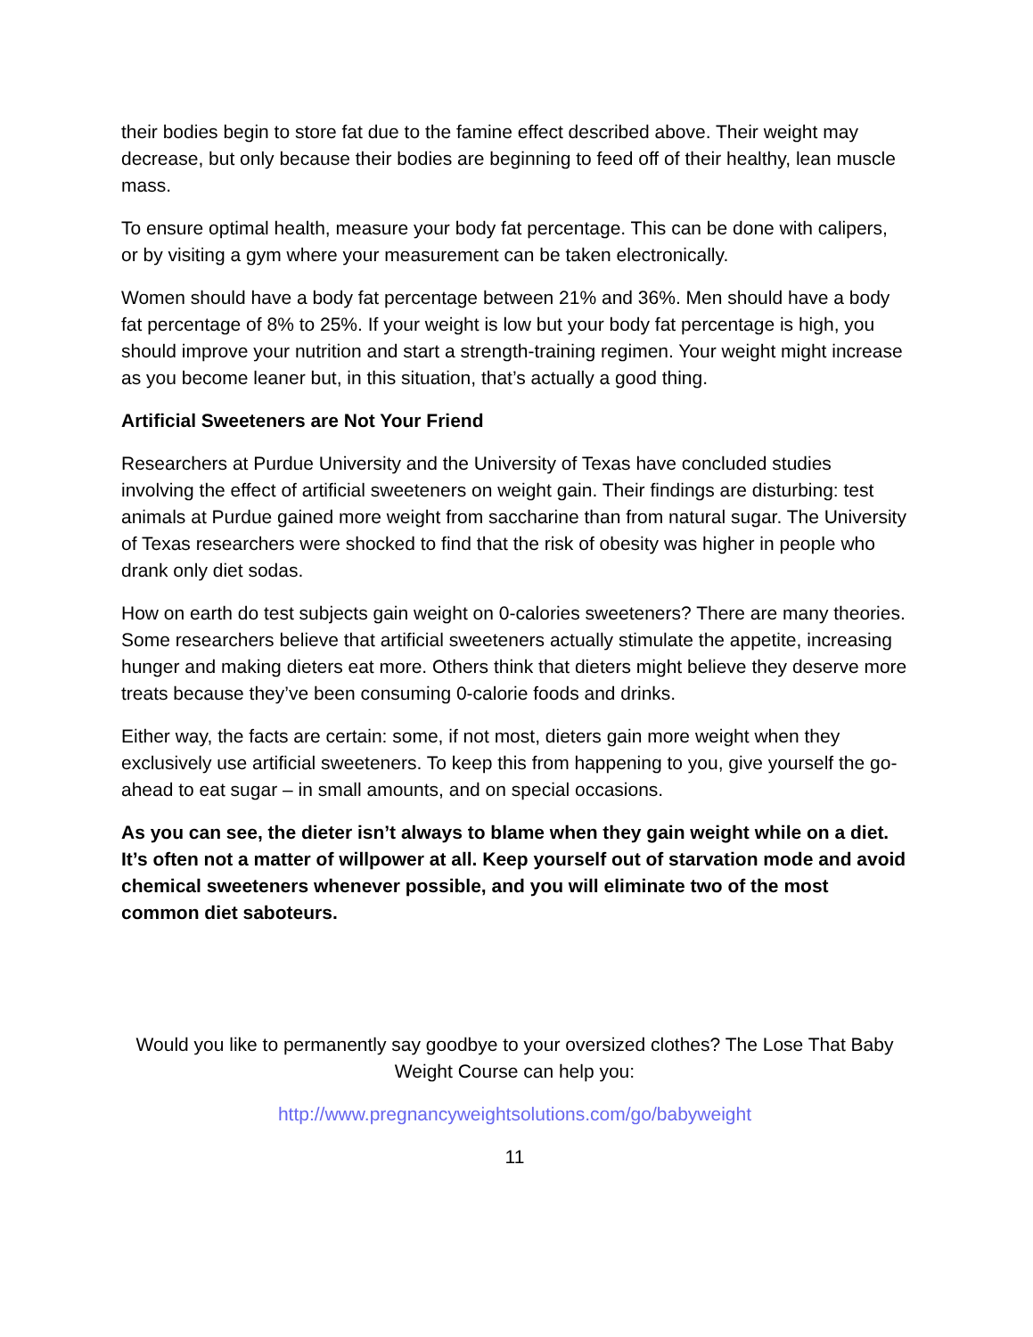their bodies begin to store fat due to the famine effect described above. Their weight may decrease, but only because their bodies are beginning to feed off of their healthy, lean muscle mass.
To ensure optimal health, measure your body fat percentage. This can be done with calipers, or by visiting a gym where your measurement can be taken electronically.
Women should have a body fat percentage between 21% and 36%. Men should have a body fat percentage of 8% to 25%. If your weight is low but your body fat percentage is high, you should improve your nutrition and start a strength-training regimen. Your weight might increase as you become leaner but, in this situation, that’s actually a good thing.
Artificial Sweeteners are Not Your Friend
Researchers at Purdue University and the University of Texas have concluded studies involving the effect of artificial sweeteners on weight gain. Their findings are disturbing: test animals at Purdue gained more weight from saccharine than from natural sugar. The University of Texas researchers were shocked to find that the risk of obesity was higher in people who drank only diet sodas.
How on earth do test subjects gain weight on 0-calories sweeteners? There are many theories. Some researchers believe that artificial sweeteners actually stimulate the appetite, increasing hunger and making dieters eat more. Others think that dieters might believe they deserve more treats because they’ve been consuming 0-calorie foods and drinks.
Either way, the facts are certain: some, if not most, dieters gain more weight when they exclusively use artificial sweeteners. To keep this from happening to you, give yourself the go-ahead to eat sugar – in small amounts, and on special occasions.
As you can see, the dieter isn’t always to blame when they gain weight while on a diet. It’s often not a matter of willpower at all. Keep yourself out of starvation mode and avoid chemical sweeteners whenever possible, and you will eliminate two of the most common diet saboteurs.
Would you like to permanently say goodbye to your oversized clothes? The Lose That Baby Weight Course can help you:
http://www.pregnancyweightsolutions.com/go/babyweight
11